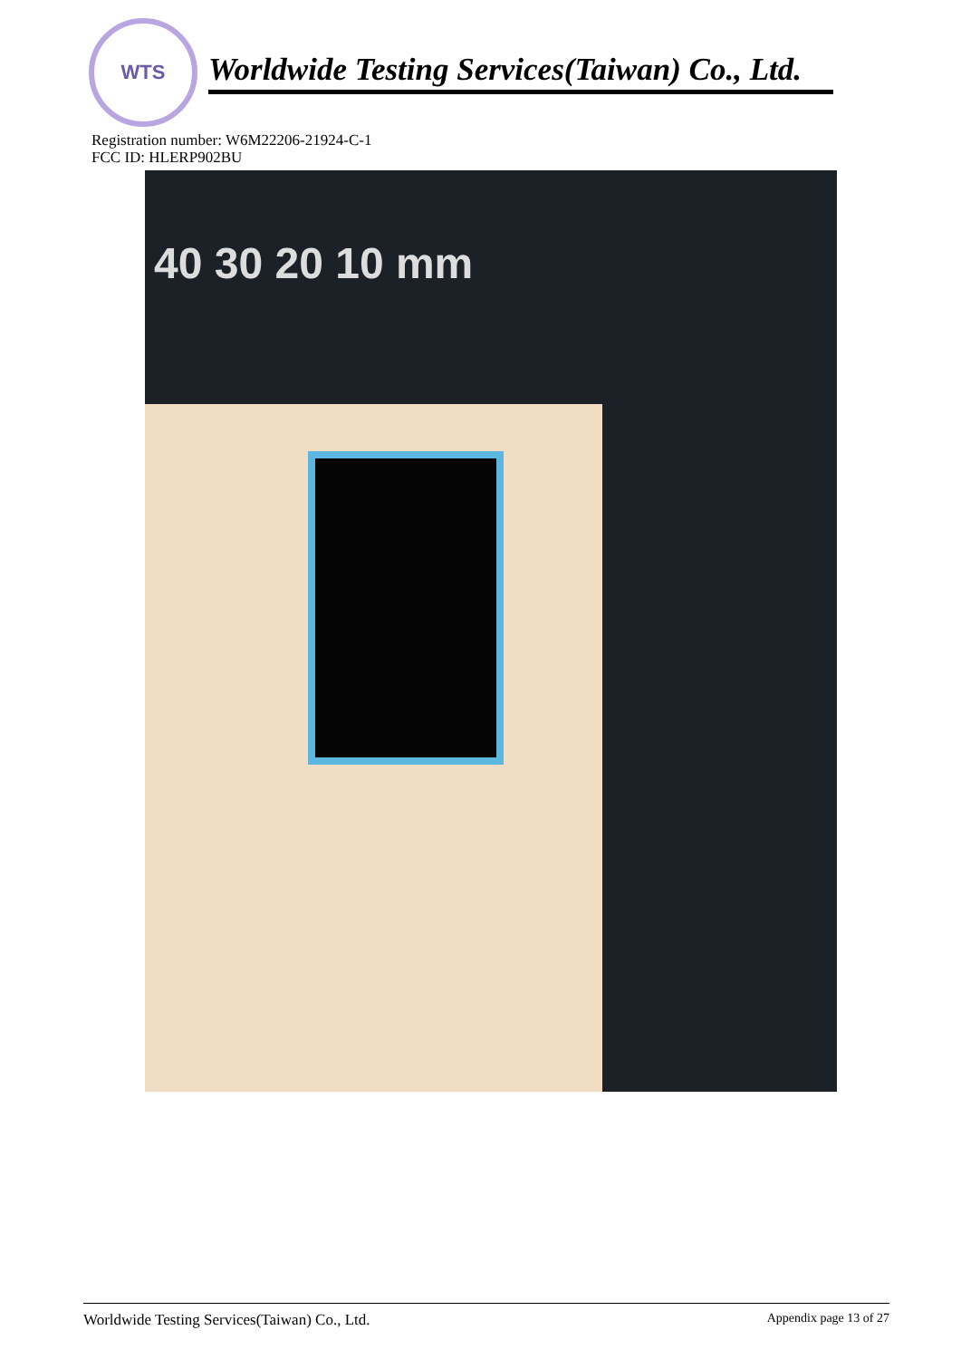WTS
Worldwide Testing Services(Taiwan) Co., Ltd.
Registration number: W6M22206-21924-C-1
FCC ID: HLERP902BU
40 30 20 10 mm
Worldwide Testing Services(Taiwan) Co., Ltd. Appendix page 13 of 27